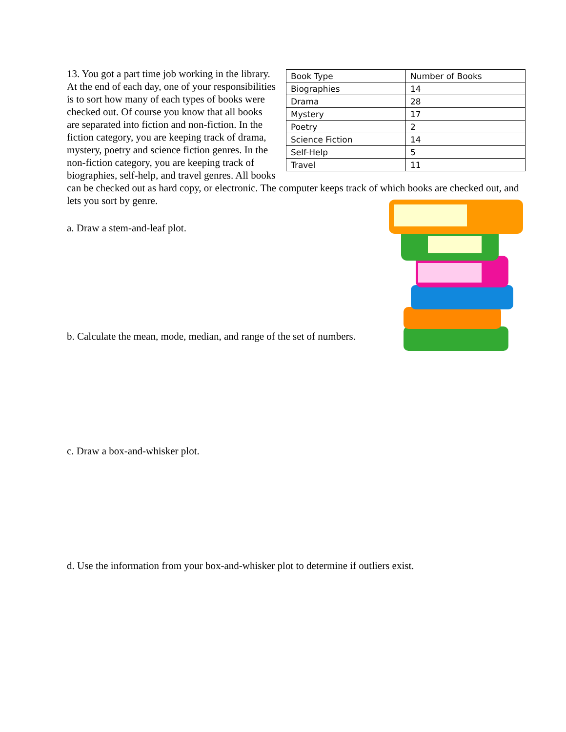| Book Type | Number of Books |
| Biographies | 14 |
| Drama | 28 |
| Mystery | 17 |
| Poetry | 2 |
| Science Fiction | 14 |
| Self-Help | 5 |
| Travel | 11 |
13. You got a part time job working in the library. At the end of each day, one of your responsibilities is to sort how many of each types of books were checked out. Of course you know that all books are separated into fiction and non-fiction. In the fiction category, you are keeping track of drama, mystery, poetry and science fiction genres. In the non-fiction category, you are keeping track of biographies, self-help, and travel genres. All books can be checked out as hard copy, or electronic. The computer keeps track of which books are checked out, and lets you sort by genre.
a. Draw a stem-and-leaf plot.
b. Calculate the mean, mode, median, and range of the set of numbers.
c. Draw a box-and-whisker plot.
d. Use the information from your box-and-whisker plot to determine if outliers exist.